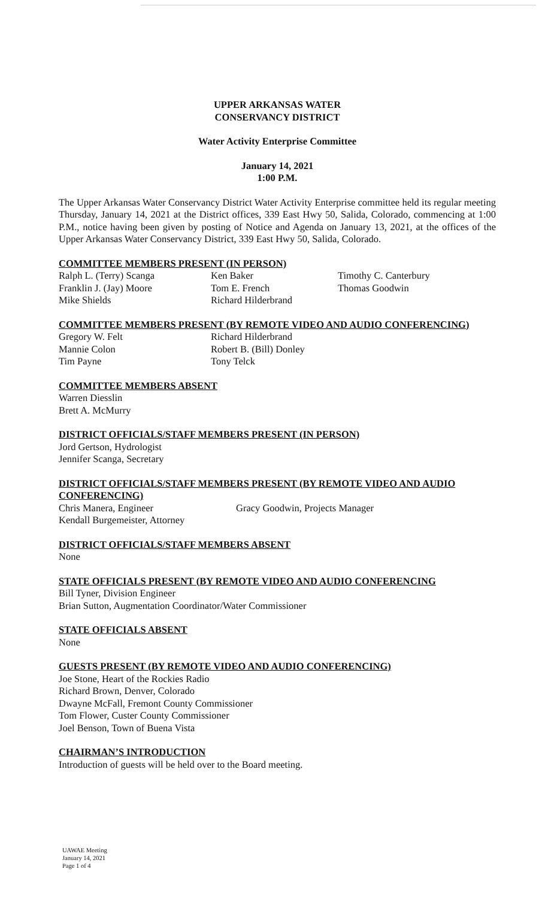UPPER ARKANSAS WATER
CONSERVANCY DISTRICT
Water Activity Enterprise Committee
January 14, 2021
1:00 P.M.
The Upper Arkansas Water Conservancy District Water Activity Enterprise committee held its regular meeting Thursday, January 14, 2021 at the District offices, 339 East Hwy 50, Salida, Colorado, commencing at 1:00 P.M., notice having been given by posting of Notice and Agenda on January 13, 2021, at the offices of the Upper Arkansas Water Conservancy District, 339 East Hwy 50, Salida, Colorado.
COMMITTEE MEMBERS PRESENT (IN PERSON)
Ralph L. (Terry) Scanga
Franklin J. (Jay) Moore
Mike Shields
Ken Baker
Tom E. French
Richard Hilderbrand
Timothy C. Canterbury
Thomas Goodwin
COMMITTEE MEMBERS PRESENT (BY REMOTE VIDEO AND AUDIO CONFERENCING)
Gregory W. Felt
Mannie Colon
Tim Payne
Richard Hilderbrand
Robert B. (Bill) Donley
Tony Telck
COMMITTEE MEMBERS ABSENT
Warren Diesslin
Brett A. McMurry
DISTRICT OFFICIALS/STAFF MEMBERS PRESENT (IN PERSON)
Jord Gertson, Hydrologist
Jennifer Scanga, Secretary
DISTRICT OFFICIALS/STAFF MEMBERS PRESENT (BY REMOTE VIDEO AND AUDIO CONFERENCING)
Chris Manera, Engineer
Kendall Burgemeister, Attorney
Gracy Goodwin, Projects Manager
DISTRICT OFFICIALS/STAFF MEMBERS ABSENT
None
STATE OFFICIALS PRESENT (BY REMOTE VIDEO AND AUDIO CONFERENCING
Bill Tyner, Division Engineer
Brian Sutton, Augmentation Coordinator/Water Commissioner
STATE OFFICIALS ABSENT
None
GUESTS PRESENT (BY REMOTE VIDEO AND AUDIO CONFERENCING)
Joe Stone, Heart of the Rockies Radio
Richard Brown, Denver, Colorado
Dwayne McFall, Fremont County Commissioner
Tom Flower, Custer County Commissioner
Joel Benson, Town of Buena Vista
CHAIRMAN’S INTRODUCTION
Introduction of guests will be held over to the Board meeting.
UAWAE Meeting
January 14, 2021
Page 1 of 4